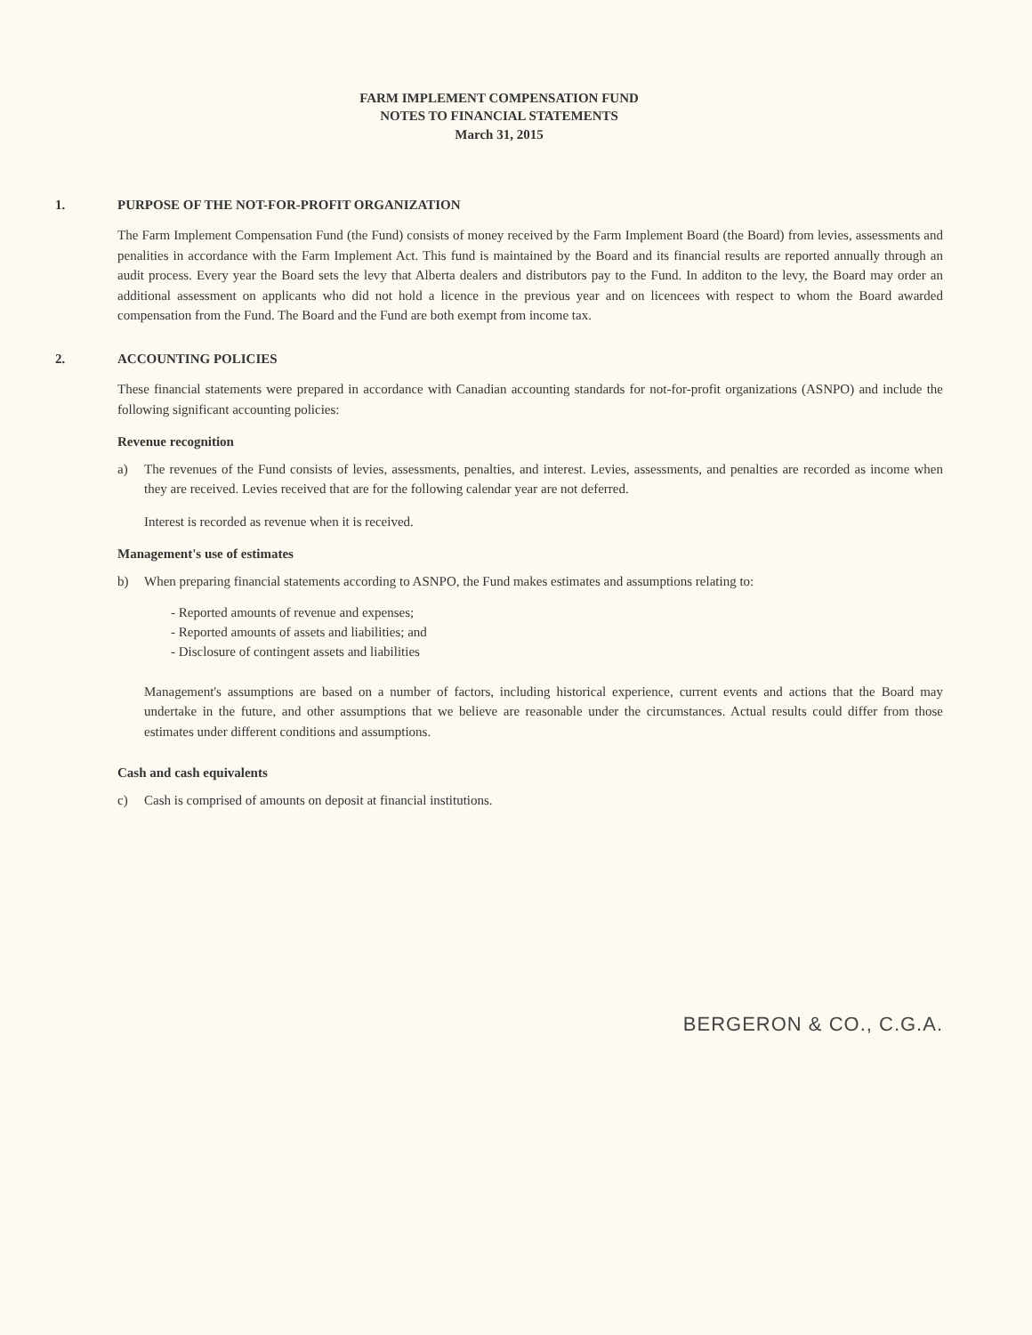FARM IMPLEMENT COMPENSATION FUND
NOTES TO FINANCIAL STATEMENTS
March 31, 2015
1. PURPOSE OF THE NOT-FOR-PROFIT ORGANIZATION
The Farm Implement Compensation Fund (the Fund) consists of money received by the Farm Implement Board (the Board) from levies, assessments and penalities in accordance with the Farm Implement Act. This fund is maintained by the Board and its financial results are reported annually through an audit process. Every year the Board sets the levy that Alberta dealers and distributors pay to the Fund. In additon to the levy, the Board may order an additional assessment on applicants who did not hold a licence in the previous year and on licencees with respect to whom the Board awarded compensation from the Fund. The Board and the Fund are both exempt from income tax.
2. ACCOUNTING POLICIES
These financial statements were prepared in accordance with Canadian accounting standards for not-for-profit organizations (ASNPO) and include the following significant accounting policies:
Revenue recognition
a) The revenues of the Fund consists of levies, assessments, penalties, and interest. Levies, assessments, and penalties are recorded as income when they are received. Levies received that are for the following calendar year are not deferred.
Interest is recorded as revenue when it is received.
Management's use of estimates
b) When preparing financial statements according to ASNPO, the Fund makes estimates and assumptions relating to:
- Reported amounts of revenue and expenses;
- Reported amounts of assets and liabilities; and
- Disclosure of contingent assets and liabilities
Management's assumptions are based on a number of factors, including historical experience, current events and actions that the Board may undertake in the future, and other assumptions that we believe are reasonable under the circumstances. Actual results could differ from those estimates under different conditions and assumptions.
Cash and cash equivalents
c) Cash is comprised of amounts on deposit at financial institutions.
BERGERON & CO., C.G.A.